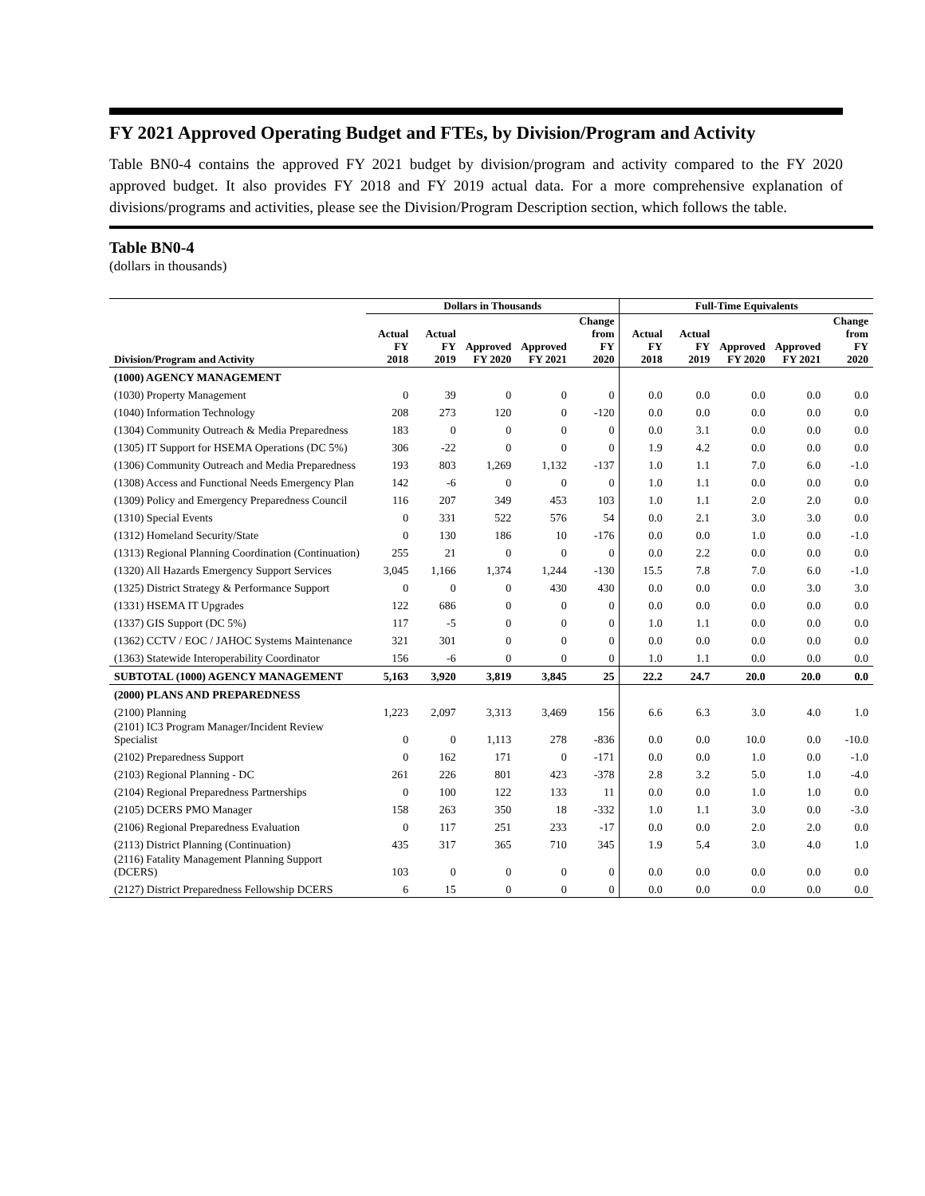FY 2021 Approved Operating Budget and FTEs, by Division/Program and Activity
Table BN0-4 contains the approved FY 2021 budget by division/program and activity compared to the FY 2020 approved budget. It also provides FY 2018 and FY 2019 actual data. For a more comprehensive explanation of divisions/programs and activities, please see the Division/Program Description section, which follows the table.
Table BN0-4
(dollars in thousands)
| | Dollars in Thousands | | | | | Full-Time Equivalents | | | | |
| --- | --- | --- | --- | --- | --- | --- | --- | --- | --- | --- |
| Division/Program and Activity | Actual FY 2018 | Actual FY 2019 | Approved FY 2020 | Approved FY 2021 | Change from FY 2020 | Actual FY 2018 | Actual FY 2019 | Approved FY 2020 | Approved FY 2021 | Change from FY 2020 |
| (1000) AGENCY MANAGEMENT | | | | | | | | | | |
| (1030) Property Management | 0 | 39 | 0 | 0 | 0 | 0.0 | 0.0 | 0.0 | 0.0 | 0.0 |
| (1040) Information Technology | 208 | 273 | 120 | 0 | -120 | 0.0 | 0.0 | 0.0 | 0.0 | 0.0 |
| (1304) Community Outreach & Media Preparedness | 183 | 0 | 0 | 0 | 0 | 0.0 | 3.1 | 0.0 | 0.0 | 0.0 |
| (1305) IT Support for HSEMA Operations (DC 5%) | 306 | -22 | 0 | 0 | 0 | 1.9 | 4.2 | 0.0 | 0.0 | 0.0 |
| (1306) Community Outreach and Media Preparedness | 193 | 803 | 1,269 | 1,132 | -137 | 1.0 | 1.1 | 7.0 | 6.0 | -1.0 |
| (1308) Access and Functional Needs Emergency Plan | 142 | -6 | 0 | 0 | 0 | 1.0 | 1.1 | 0.0 | 0.0 | 0.0 |
| (1309) Policy and Emergency Preparedness Council | 116 | 207 | 349 | 453 | 103 | 1.0 | 1.1 | 2.0 | 2.0 | 0.0 |
| (1310) Special Events | 0 | 331 | 522 | 576 | 54 | 0.0 | 2.1 | 3.0 | 3.0 | 0.0 |
| (1312) Homeland Security/State | 0 | 130 | 186 | 10 | -176 | 0.0 | 0.0 | 1.0 | 0.0 | -1.0 |
| (1313) Regional Planning Coordination (Continuation) | 255 | 21 | 0 | 0 | 0 | 0.0 | 2.2 | 0.0 | 0.0 | 0.0 |
| (1320) All Hazards Emergency Support Services | 3,045 | 1,166 | 1,374 | 1,244 | -130 | 15.5 | 7.8 | 7.0 | 6.0 | -1.0 |
| (1325) District Strategy & Performance Support | 0 | 0 | 0 | 430 | 430 | 0.0 | 0.0 | 0.0 | 3.0 | 3.0 |
| (1331) HSEMA IT Upgrades | 122 | 686 | 0 | 0 | 0 | 0.0 | 0.0 | 0.0 | 0.0 | 0.0 |
| (1337) GIS Support (DC 5%) | 117 | -5 | 0 | 0 | 0 | 1.0 | 1.1 | 0.0 | 0.0 | 0.0 |
| (1362) CCTV / EOC / JAHOC Systems Maintenance | 321 | 301 | 0 | 0 | 0 | 0.0 | 0.0 | 0.0 | 0.0 | 0.0 |
| (1363) Statewide Interoperability Coordinator | 156 | -6 | 0 | 0 | 0 | 1.0 | 1.1 | 0.0 | 0.0 | 0.0 |
| SUBTOTAL (1000) AGENCY MANAGEMENT | 5,163 | 3,920 | 3,819 | 3,845 | 25 | 22.2 | 24.7 | 20.0 | 20.0 | 0.0 |
| (2000) PLANS AND PREPAREDNESS | | | | | | | | | | |
| (2100) Planning | 1,223 | 2,097 | 3,313 | 3,469 | 156 | 6.6 | 6.3 | 3.0 | 4.0 | 1.0 |
| (2101) IC3 Program Manager/Incident Review Specialist | 0 | 0 | 1,113 | 278 | -836 | 0.0 | 0.0 | 10.0 | 0.0 | -10.0 |
| (2102) Preparedness Support | 0 | 162 | 171 | 0 | -171 | 0.0 | 0.0 | 1.0 | 0.0 | -1.0 |
| (2103) Regional Planning - DC | 261 | 226 | 801 | 423 | -378 | 2.8 | 3.2 | 5.0 | 1.0 | -4.0 |
| (2104) Regional Preparedness Partnerships | 0 | 100 | 122 | 133 | 11 | 0.0 | 0.0 | 1.0 | 1.0 | 0.0 |
| (2105) DCERS PMO Manager | 158 | 263 | 350 | 18 | -332 | 1.0 | 1.1 | 3.0 | 0.0 | -3.0 |
| (2106) Regional Preparedness Evaluation | 0 | 117 | 251 | 233 | -17 | 0.0 | 0.0 | 2.0 | 2.0 | 0.0 |
| (2113) District Planning (Continuation) | 435 | 317 | 365 | 710 | 345 | 1.9 | 5.4 | 3.0 | 4.0 | 1.0 |
| (2116) Fatality Management Planning Support (DCERS) | 103 | 0 | 0 | 0 | 0 | 0.0 | 0.0 | 0.0 | 0.0 | 0.0 |
| (2127) District Preparedness Fellowship DCERS | 6 | 15 | 0 | 0 | 0 | 0.0 | 0.0 | 0.0 | 0.0 | 0.0 |